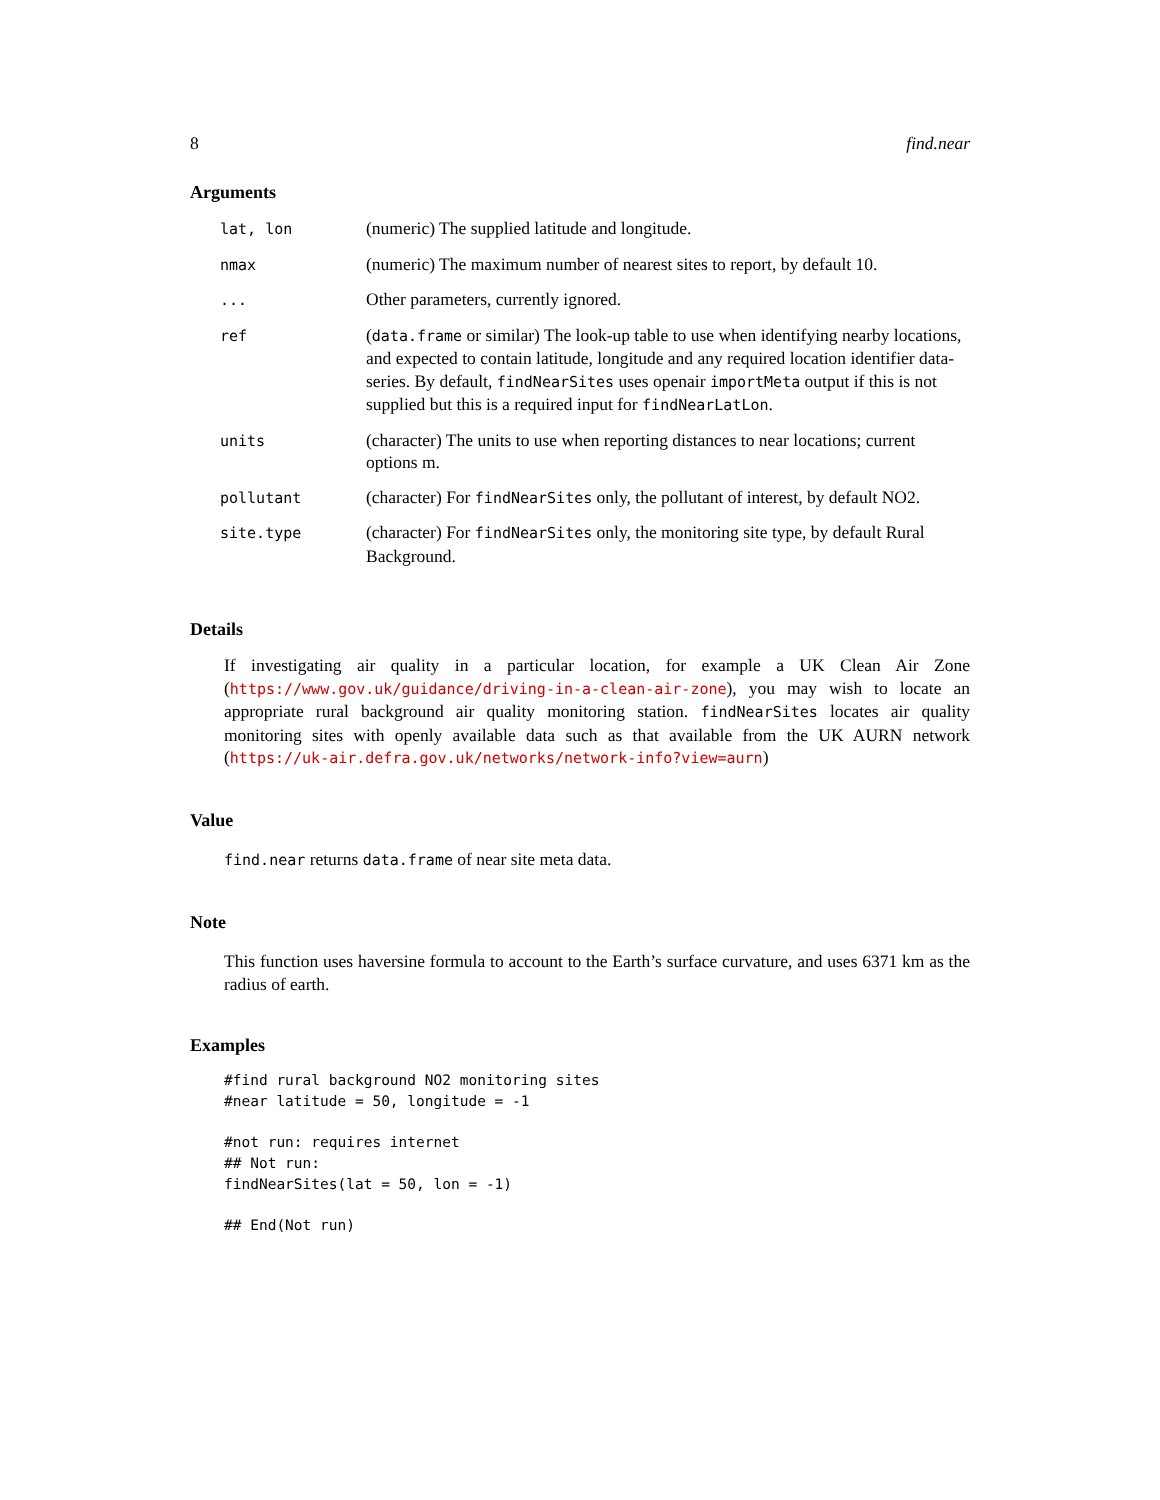8 find.near
Arguments
| lat, lon | (numeric) The supplied latitude and longitude. |
| nmax | (numeric) The maximum number of nearest sites to report, by default 10. |
| ... | Other parameters, currently ignored. |
| ref | ( data.frame or similar) The look-up table to use when identifying nearby locations, and expected to contain latitude, longitude and any required location identifier data-series. By default, findNearSites uses openair importMeta output if this is not supplied but this is a required input for findNearLatLon . |
| units | (character) The units to use when reporting distances to near locations; current options m. |
| pollutant | (character) For findNearSites only, the pollutant of interest, by default NO2. |
| site.type | (character) For findNearSites only, the monitoring site type, by default Rural Background. |
Details
If investigating air quality in a particular location, for example a UK Clean Air Zone (https://www.gov.uk/guidance/driving-in-a-clean-air-zone), you may wish to locate an appropriate rural background air quality monitoring station. findNearSites locates air quality monitoring sites with openly available data such as that available from the UK AURN network (https://uk-air.defra.gov.uk/networks/network-info?view=aurn)
Value
find.near returns data.frame of near site meta data.
Note
This function uses haversine formula to account to the Earth’s surface curvature, and uses 6371 km as the radius of earth.
Examples
#find rural background NO2 monitoring sites
#near latitude = 50, longitude = -1

#not run: requires internet
## Not run:
findNearSites(lat = 50, lon = -1)

## End(Not run)